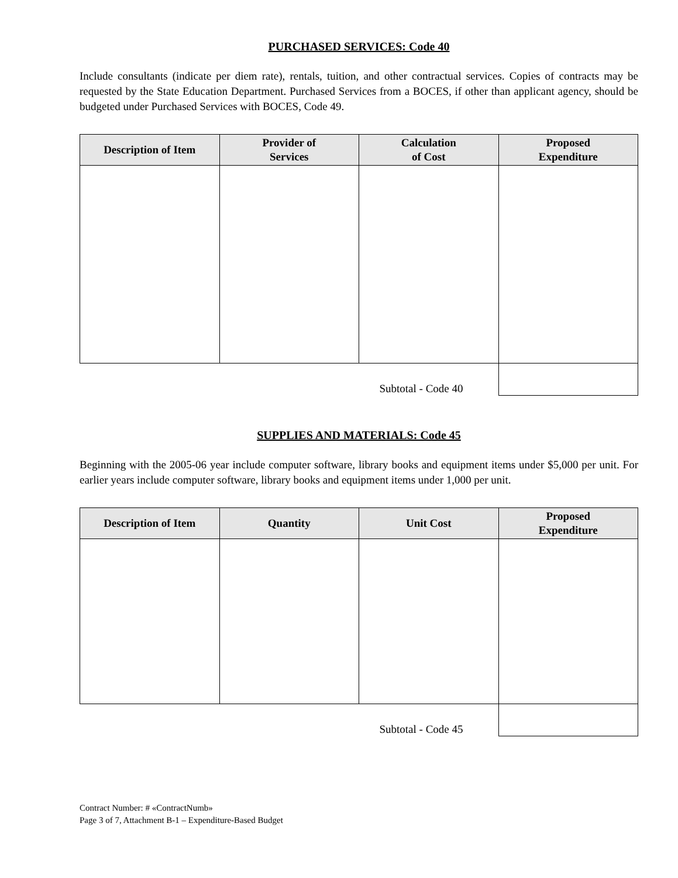PURCHASED SERVICES: Code 40
Include consultants (indicate per diem rate), rentals, tuition, and other contractual services. Copies of contracts may be requested by the State Education Department. Purchased Services from a BOCES, if other than applicant agency, should be budgeted under Purchased Services with BOCES, Code 49.
| Description of Item | Provider of Services | Calculation of Cost | Proposed Expenditure |
| --- | --- | --- | --- |
| Subtotal - Code 40 | | | |
SUPPLIES AND MATERIALS: Code 45
Beginning with the 2005-06 year include computer software, library books and equipment items under $5,000 per unit. For earlier years include computer software, library books and equipment items under 1,000 per unit.
| Description of Item | Quantity | Unit Cost | Proposed Expenditure |
| --- | --- | --- | --- |
| Subtotal - Code 45 | | | |
Contract Number: # «ContractNumb»
Page 3 of 7, Attachment B-1 – Expenditure-Based Budget